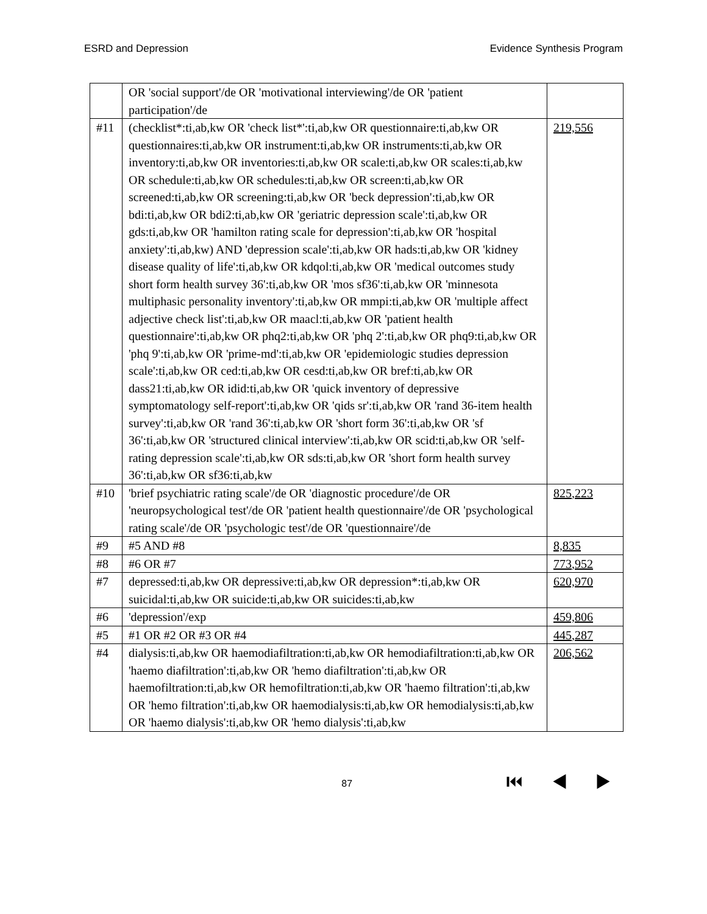ESRD and Depression Evidence Synthesis Program
| | OR 'social support'/de OR 'motivational interviewing'/de OR 'patient participation'/de | |
| #11 | (checklist*:ti,ab,kw OR 'check list*':ti,ab,kw OR questionnaire:ti,ab,kw OR questionnaires:ti,ab,kw OR instrument:ti,ab,kw OR instruments:ti,ab,kw OR inventory:ti,ab,kw OR inventories:ti,ab,kw OR scale:ti,ab,kw OR scales:ti,ab,kw OR schedule:ti,ab,kw OR schedules:ti,ab,kw OR screen:ti,ab,kw OR screened:ti,ab,kw OR screening:ti,ab,kw OR 'beck depression':ti,ab,kw OR bdi:ti,ab,kw OR bdi2:ti,ab,kw OR 'geriatric depression scale':ti,ab,kw OR gds:ti,ab,kw OR 'hamilton rating scale for depression':ti,ab,kw OR 'hospital anxiety':ti,ab,kw) AND 'depression scale':ti,ab,kw OR hads:ti,ab,kw OR 'kidney disease quality of life':ti,ab,kw OR kdqol:ti,ab,kw OR 'medical outcomes study short form health survey 36':ti,ab,kw OR 'mos sf36':ti,ab,kw OR 'minnesota multiphasic personality inventory':ti,ab,kw OR mmpi:ti,ab,kw OR 'multiple affect adjective check list':ti,ab,kw OR maacl:ti,ab,kw OR 'patient health questionnaire':ti,ab,kw OR phq2:ti,ab,kw OR 'phq 2':ti,ab,kw OR phq9:ti,ab,kw OR 'phq 9':ti,ab,kw OR 'prime-md':ti,ab,kw OR 'epidemiologic studies depression scale':ti,ab,kw OR ced:ti,ab,kw OR cesd:ti,ab,kw OR bref:ti,ab,kw OR dass21:ti,ab,kw OR idid:ti,ab,kw OR 'quick inventory of depressive symptomatology self-report':ti,ab,kw OR 'qids sr':ti,ab,kw OR 'rand 36-item health survey':ti,ab,kw OR 'rand 36':ti,ab,kw OR 'short form 36':ti,ab,kw OR 'sf 36':ti,ab,kw OR 'structured clinical interview':ti,ab,kw OR scid:ti,ab,kw OR 'self-rating depression scale':ti,ab,kw OR sds:ti,ab,kw OR 'short form health survey 36':ti,ab,kw OR sf36:ti,ab,kw | 219,556 |
| #10 | 'brief psychiatric rating scale'/de OR 'diagnostic procedure'/de OR 'neuropsychological test'/de OR 'patient health questionnaire'/de OR 'psychological rating scale'/de OR 'psychologic test'/de OR 'questionnaire'/de | 825,223 |
| #9 | #5 AND #8 | 8,835 |
| #8 | #6 OR #7 | 773,952 |
| #7 | depressed:ti,ab,kw OR depressive:ti,ab,kw OR depression*:ti,ab,kw OR suicidal:ti,ab,kw OR suicide:ti,ab,kw OR suicides:ti,ab,kw | 620,970 |
| #6 | 'depression'/exp | 459,806 |
| #5 | #1 OR #2 OR #3 OR #4 | 445,287 |
| #4 | dialysis:ti,ab,kw OR haemodiafiltration:ti,ab,kw OR hemodiafiltration:ti,ab,kw OR 'haemo diafiltration':ti,ab,kw OR 'hemo diafiltration':ti,ab,kw OR haemofiltration:ti,ab,kw OR hemofiltration:ti,ab,kw OR 'haemo filtration':ti,ab,kw OR 'hemo filtration':ti,ab,kw OR haemodialysis:ti,ab,kw OR hemodialysis:ti,ab,kw OR 'haemo dialysis':ti,ab,kw OR 'hemo dialysis':ti,ab,kw | 206,562 |
87 ⏮ ◀ ▶